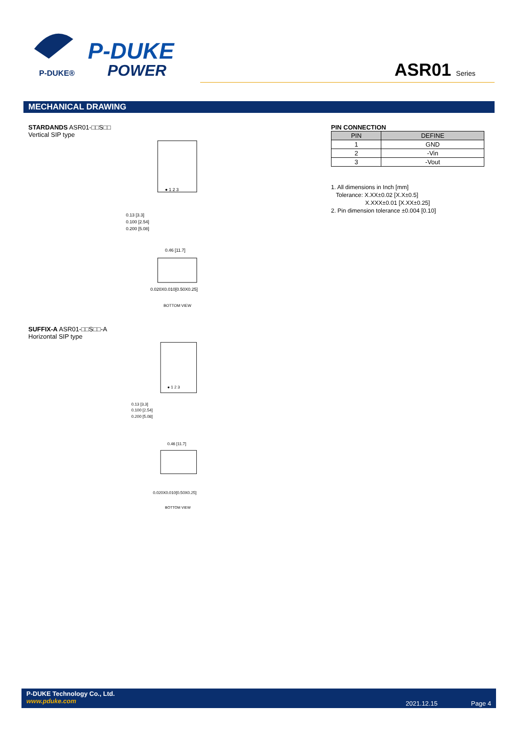P-DUKE
POWER
P-DUKE®
ASR01 Series
MECHANICAL DRAWING
STARDANDS ASR01-□□S□□
Vertical SIP type
● 1 2 3
0.13 [3.3]
0.100 [2.54]
0.200 [5.08]
0.46 [11.7]
0.020X0.010[0.50X0.25]
BOTTOM VIEW
SUFFIX-A ASR01-□□S□□-A
Horizontal SIP type
● 1 2 3
0.13 [3.3]
0.100 [2.54]
0.200 [5.08]
0.46 [11.7]
0.020X0.010[0.50X0.25]
BOTTOM VIEW
PIN CONNECTION
| PIN | DEFINE |
| --- | --- |
| 1 | GND |
| 2 | -Vin |
| 3 | -Vout |
1. All dimensions in Inch [mm]
Tolerance: X.XX±0.02 [X.X±0.5]
X.XXX±0.01 [X.XX±0.25]
2. Pin dimension tolerance ±0.004 [0.10]
P-DUKE Technology Co., Ltd.
www.pduke.com
2021.12.15 Page 4